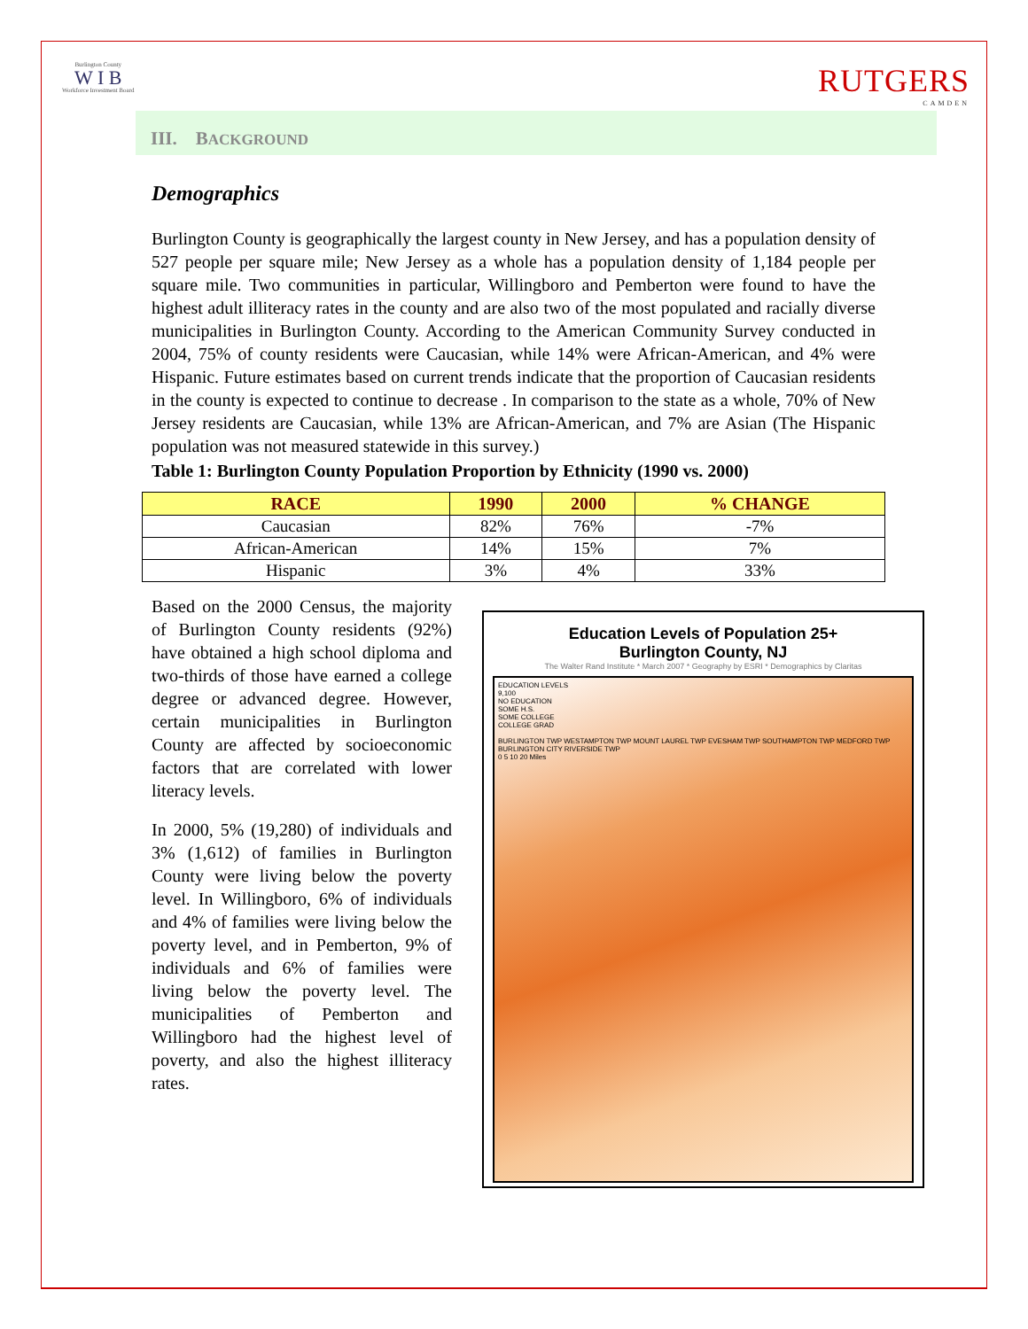Burlington County
W I B
Workforce Investment Board
RUTGERS
CAMDEN
III. BACKGROUND
Demographics
Burlington County is geographically the largest county in New Jersey, and has a population density of 527 people per square mile; New Jersey as a whole has a population density of 1,184 people per square mile. Two communities in particular, Willingboro and Pemberton were found to have the highest adult illiteracy rates in the county and are also two of the most populated and racially diverse municipalities in Burlington County. According to the American Community Survey conducted in 2004, 75% of county residents were Caucasian, while 14% were African-American, and 4% were Hispanic. Future estimates based on current trends indicate that the proportion of Caucasian residents in the county is expected to continue to decrease . In comparison to the state as a whole, 70% of New Jersey residents are Caucasian, while 13% are African-American, and 7% are Asian (The Hispanic population was not measured statewide in this survey.)
Table 1: Burlington County Population Proportion by Ethnicity (1990 vs. 2000)
| RACE | 1990 | 2000 | % CHANGE |
| --- | --- | --- | --- |
| Caucasian | 82% | 76% | -7% |
| African-American | 14% | 15% | 7% |
| Hispanic | 3% | 4% | 33% |
Based on the 2000 Census, the majority of Burlington County residents (92%) have obtained a high school diploma and two-thirds of those have earned a college degree or advanced degree. However, certain municipalities in Burlington County are affected by socioeconomic factors that are correlated with lower literacy levels.
In 2000, 5% (19,280) of individuals and 3% (1,612) of families in Burlington County were living below the poverty level. In Willingboro, 6% of individuals and 4% of families were living below the poverty level, and in Pemberton, 9% of individuals and 6% of families were living below the poverty level. The municipalities of Pemberton and Willingboro had the highest level of poverty, and also the highest illiteracy rates.
Education Levels of Population 25+
Burlington County, NJ
The Walter Rand Institute * March 2007 * Geography by ESRI * Demographics by Claritas
EDUCATION LEVELS
9,100
NO EDUCATION
SOME H.S.
SOME COLLEGE
COLLEGE GRAD
BURLINGTON TWP WESTAMPTON TWP MOUNT LAUREL TWP EVESHAM TWP SOUTHAMPTON TWP MEDFORD TWP BURLINGTON CITY RIVERSIDE TWP
0 5 10 20 Miles